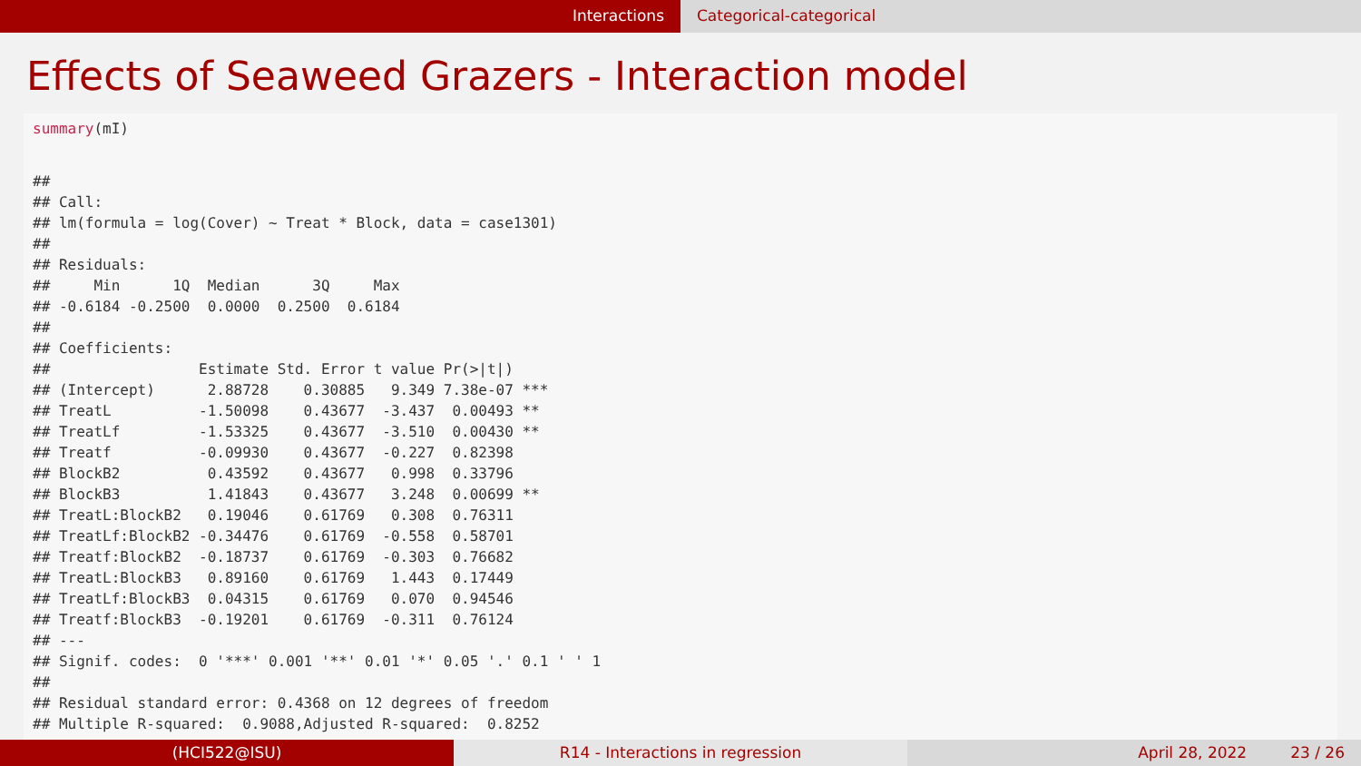Interactions Categorical-categorical
Effects of Seaweed Grazers - Interaction model
summary(mI)
##
## Call:
## lm(formula = log(Cover) ~ Treat * Block, data = case1301)
##
## Residuals:
##     Min      1Q  Median      3Q     Max
## -0.6184 -0.2500  0.0000  0.2500  0.6184
##
## Coefficients:
##                 Estimate Std. Error t value Pr(>|t|)
## (Intercept)      2.88728    0.30885   9.349 7.38e-07 ***
## TreatL          -1.50098    0.43677  -3.437  0.00493 **
## TreatLf         -1.53325    0.43677  -3.510  0.00430 **
## Treatf          -0.09930    0.43677  -0.227  0.82398
## BlockB2          0.43592    0.43677   0.998  0.33796
## BlockB3          1.41843    0.43677   3.248  0.00699 **
## TreatL:BlockB2   0.19046    0.61769   0.308  0.76311
## TreatLf:BlockB2 -0.34476    0.61769  -0.558  0.58701
## Treatf:BlockB2  -0.18737    0.61769  -0.303  0.76682
## TreatL:BlockB3   0.89160    0.61769   1.443  0.17449
## TreatLf:BlockB3  0.04315    0.61769   0.070  0.94546
## Treatf:BlockB3  -0.19201    0.61769  -0.311  0.76124
## ---
## Signif. codes:  0 '***' 0.001 '**' 0.01 '*' 0.05 '.' 0.1 ' ' 1
##
## Residual standard error: 0.4368 on 12 degrees of freedom
## Multiple R-squared:  0.9088,Adjusted R-squared:  0.8252
(HCI522@ISU) R14 - Interactions in regression April 28, 2022 23 / 26